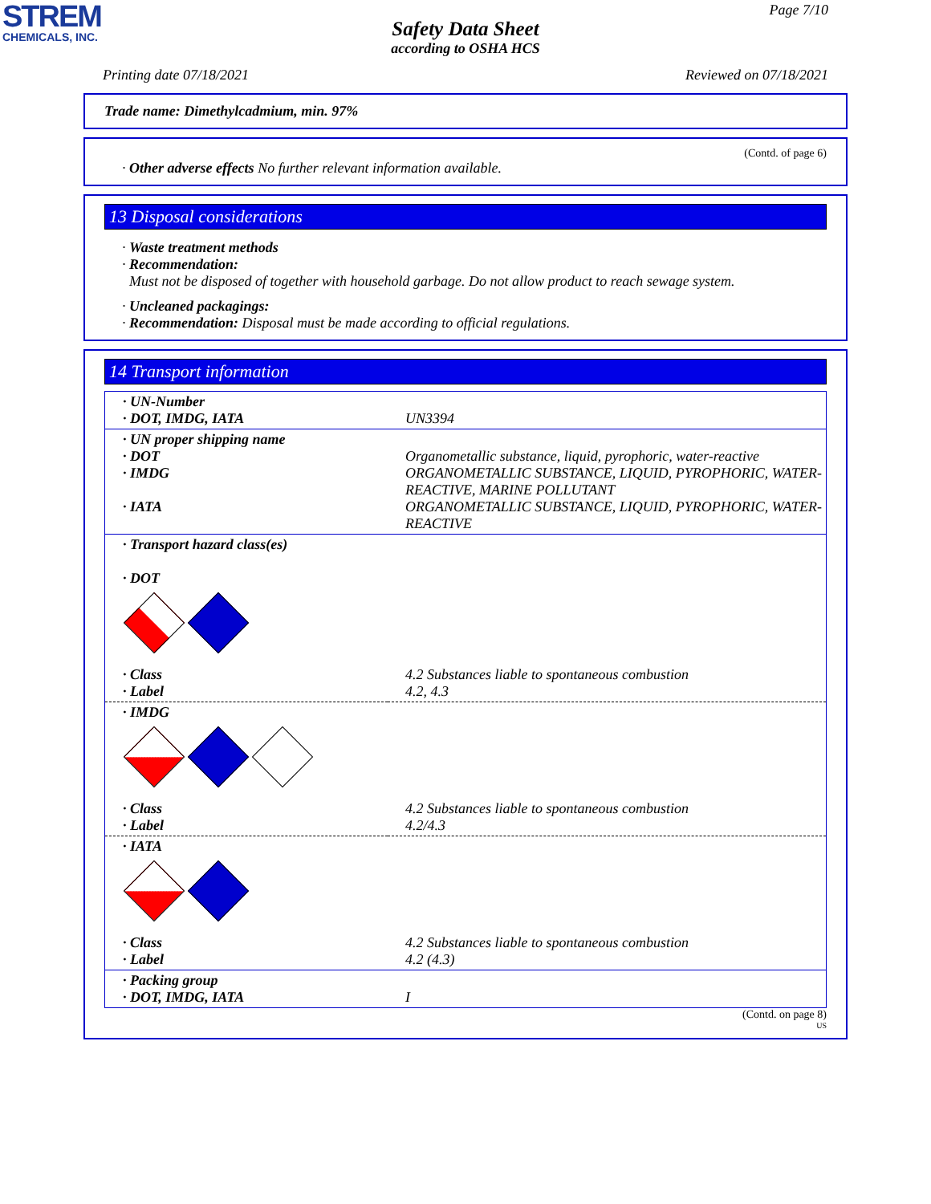STREM
CHEMICALS, INC.
Page 7/10
Safety Data Sheet
according to OSHA HCS
Printing date 07/18/2021 Reviewed on 07/18/2021
Trade name: Dimethylcadmium, min. 97%
(Contd. of page 6)
· Other adverse effects No further relevant information available.
13 Disposal considerations
· Waste treatment methods
· Recommendation:
Must not be disposed of together with household garbage. Do not allow product to reach sewage system.
· Uncleaned packagings:
· Recommendation: Disposal must be made according to official regulations.
14 Transport information
| · UN-Number · DOT, IMDG, IATA | UN3394 |
| · UN proper shipping name · DOT · IMDG · IATA | Organometallic substance, liquid, pyrophoric, water-reactive ORGANOMETALLIC SUBSTANCE, LIQUID, PYROPHORIC, WATER- REACTIVE, MARINE POLLUTANT ORGANOMETALLIC SUBSTANCE, LIQUID, PYROPHORIC, WATER- REACTIVE |
| · Transport hazard class(es) · DOT | |
| · Class · Label | 4.2 Substances liable to spontaneous combustion 4.2, 4.3 |
| · IMDG | |
| · Class · Label | 4.2 Substances liable to spontaneous combustion 4.2/4.3 |
| · IATA | |
| · Class · Label | 4.2 Substances liable to spontaneous combustion 4.2 (4.3) |
| · Packing group · DOT, IMDG, IATA | I |
(Contd. on page 8)
US